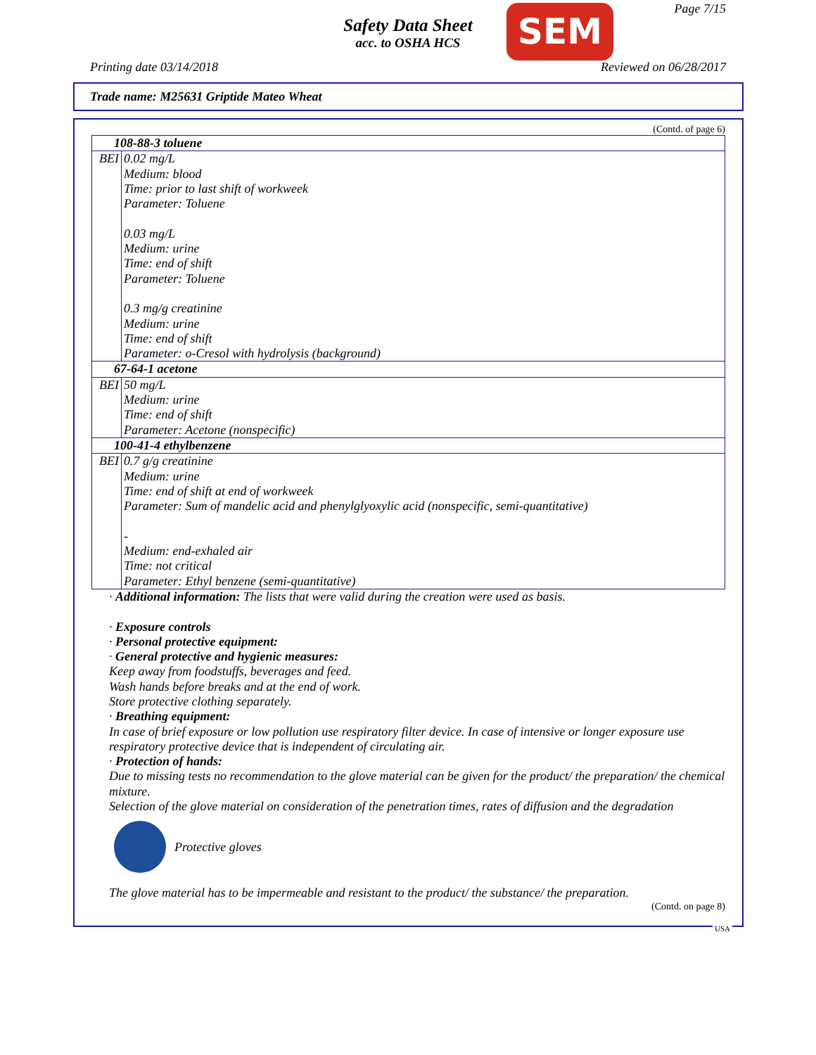Safety Data Sheet
acc. to OSHA HCS
SEM Page 7/15
Printing date 03/14/2018 Reviewed on 06/28/2017
Trade name: M25631 Griptide Mateo Wheat
(Contd. of page 6)
| 108-88-3 toluene | |
| BEI | 0.02 mg/L Medium: blood Time: prior to last shift of workweek Parameter: Toluene 0.03 mg/L Medium: urine Time: end of shift Parameter: Toluene 0.3 mg/g creatinine Medium: urine Time: end of shift Parameter: o-Cresol with hydrolysis (background) |
| 67-64-1 acetone | |
| BEI | 50 mg/L Medium: urine Time: end of shift Parameter: Acetone (nonspecific) |
| 100-41-4 ethylbenzene | |
| BEI | 0.7 g/g creatinine Medium: urine Time: end of shift at end of workweek Parameter: Sum of mandelic acid and phenylglyoxylic acid (nonspecific, semi-quantitative) - Medium: end-exhaled air Time: not critical Parameter: Ethyl benzene (semi-quantitative) |
· Additional information: The lists that were valid during the creation were used as basis.
· Exposure controls
· Personal protective equipment:
· General protective and hygienic measures:
Keep away from foodstuffs, beverages and feed.
Wash hands before breaks and at the end of work.
Store protective clothing separately.
· Breathing equipment:
In case of brief exposure or low pollution use respiratory filter device. In case of intensive or longer exposure use respiratory protective device that is independent of circulating air.
· Protection of hands:
Due to missing tests no recommendation to the glove material can be given for the product/ the preparation/ the chemical mixture.
Selection of the glove material on consideration of the penetration times, rates of diffusion and the degradation
Protective gloves
The glove material has to be impermeable and resistant to the product/ the substance/ the preparation.
(Contd. on page 8)
USA